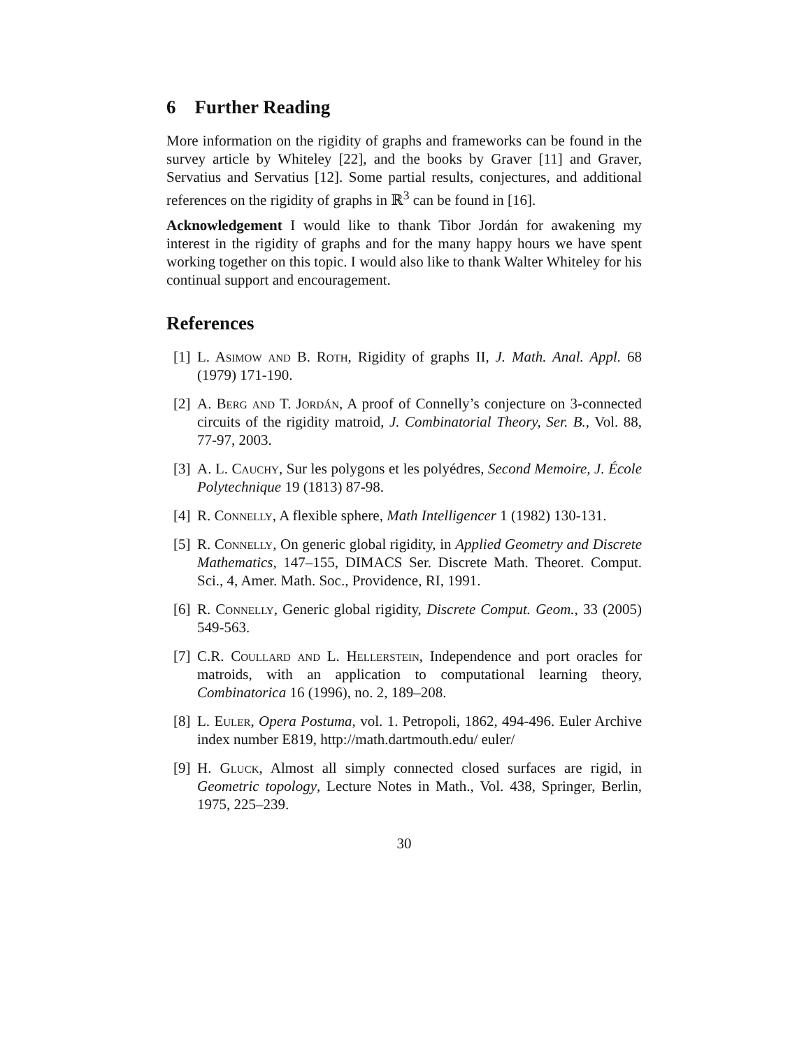6 Further Reading
More information on the rigidity of graphs and frameworks can be found in the survey article by Whiteley [22], and the books by Graver [11] and Graver, Servatius and Servatius [12]. Some partial results, conjectures, and additional references on the rigidity of graphs in ℝ<sup>3</sup> can be found in [16].
Acknowledgement I would like to thank Tibor Jordán for awakening my interest in the rigidity of graphs and for the many happy hours we have spent working together on this topic. I would also like to thank Walter Whiteley for his continual support and encouragement.
References
[1] L. Asimow and B. Roth, Rigidity of graphs II, J. Math. Anal. Appl. 68 (1979) 171-190.
[2] A. Berg and T. Jordán, A proof of Connelly’s conjecture on 3-connected circuits of the rigidity matroid, J. Combinatorial Theory, Ser. B., Vol. 88, 77-97, 2003.
[3] A. L. Cauchy, Sur les polygons et les polyédres, Second Memoire, J. École Polytechnique 19 (1813) 87-98.
[4] R. Connelly, A flexible sphere, Math Intelligencer 1 (1982) 130-131.
[5] R. Connelly, On generic global rigidity, in Applied Geometry and Discrete Mathematics, 147–155, DIMACS Ser. Discrete Math. Theoret. Comput. Sci., 4, Amer. Math. Soc., Providence, RI, 1991.
[6] R. Connelly, Generic global rigidity, Discrete Comput. Geom., 33 (2005) 549-563.
[7] C.R. Coullard and L. Hellerstein, Independence and port oracles for matroids, with an application to computational learning theory, Combinatorica 16 (1996), no. 2, 189–208.
[8] L. Euler, Opera Postuma, vol. 1. Petropoli, 1862, 494-496. Euler Archive index number E819, http://math.dartmouth.edu/ euler/
[9] H. Gluck, Almost all simply connected closed surfaces are rigid, in Geometric topology, Lecture Notes in Math., Vol. 438, Springer, Berlin, 1975, 225–239.
30